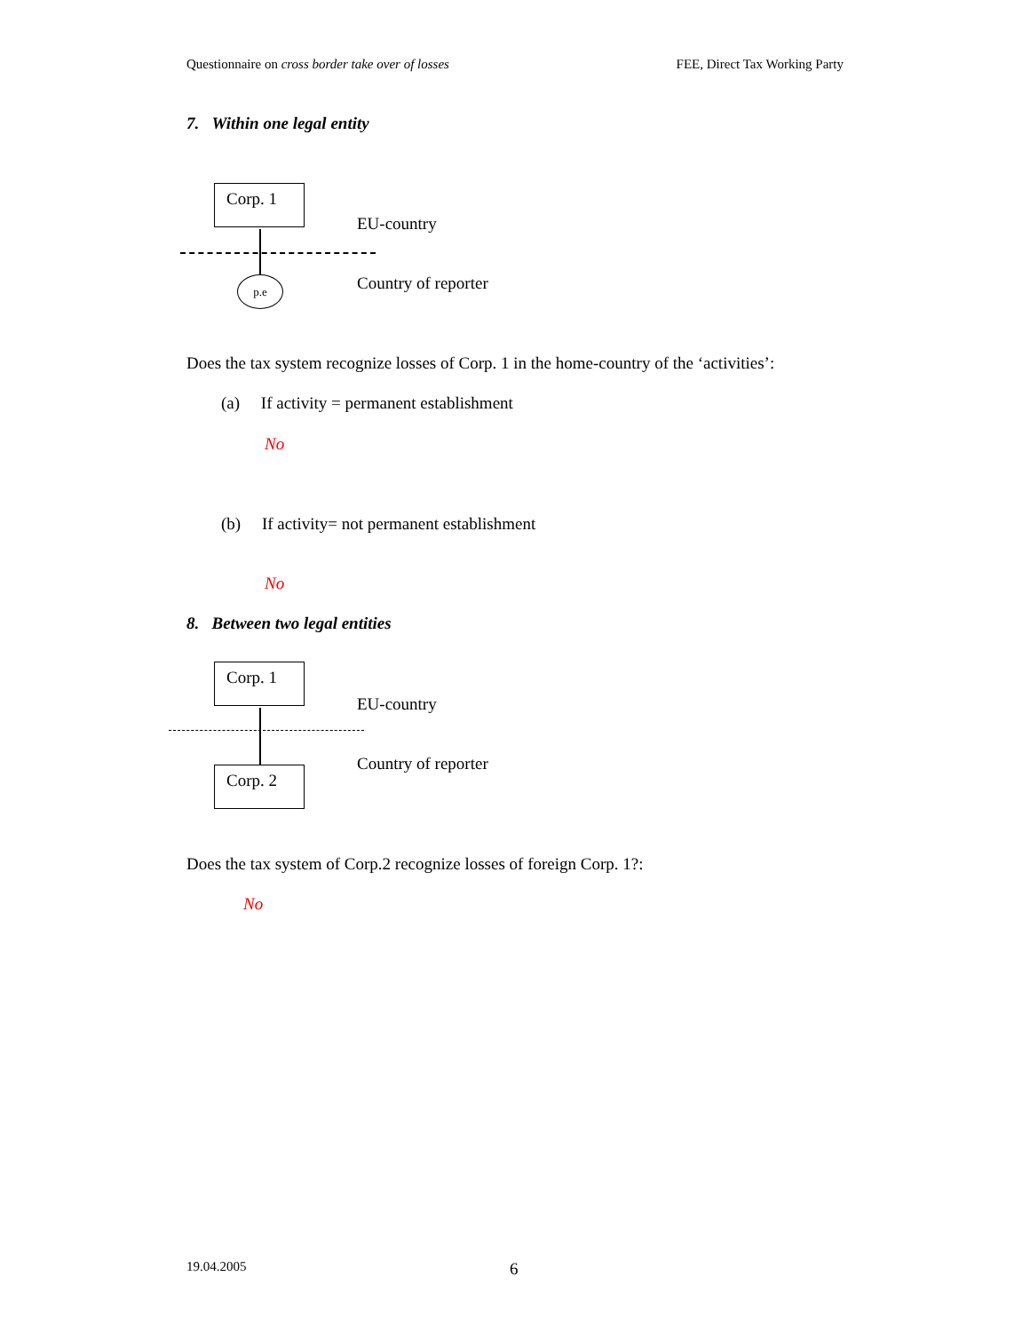Questionnaire on cross border take over of losses FEE, Direct Tax Working Party
7. Within one legal entity
Corp. 1
p.e
EU-country
Country of reporter
Does the tax system recognize losses of Corp. 1 in the home-country of the ‘activities’:
(a) If activity = permanent establishment
No
(b) If activity= not permanent establishment
No
8. Between two legal entities
Corp. 1
Corp. 2
EU-country
Country of reporter
Does the tax system of Corp.2 recognize losses of foreign Corp. 1?:
No
19.04.2005 6